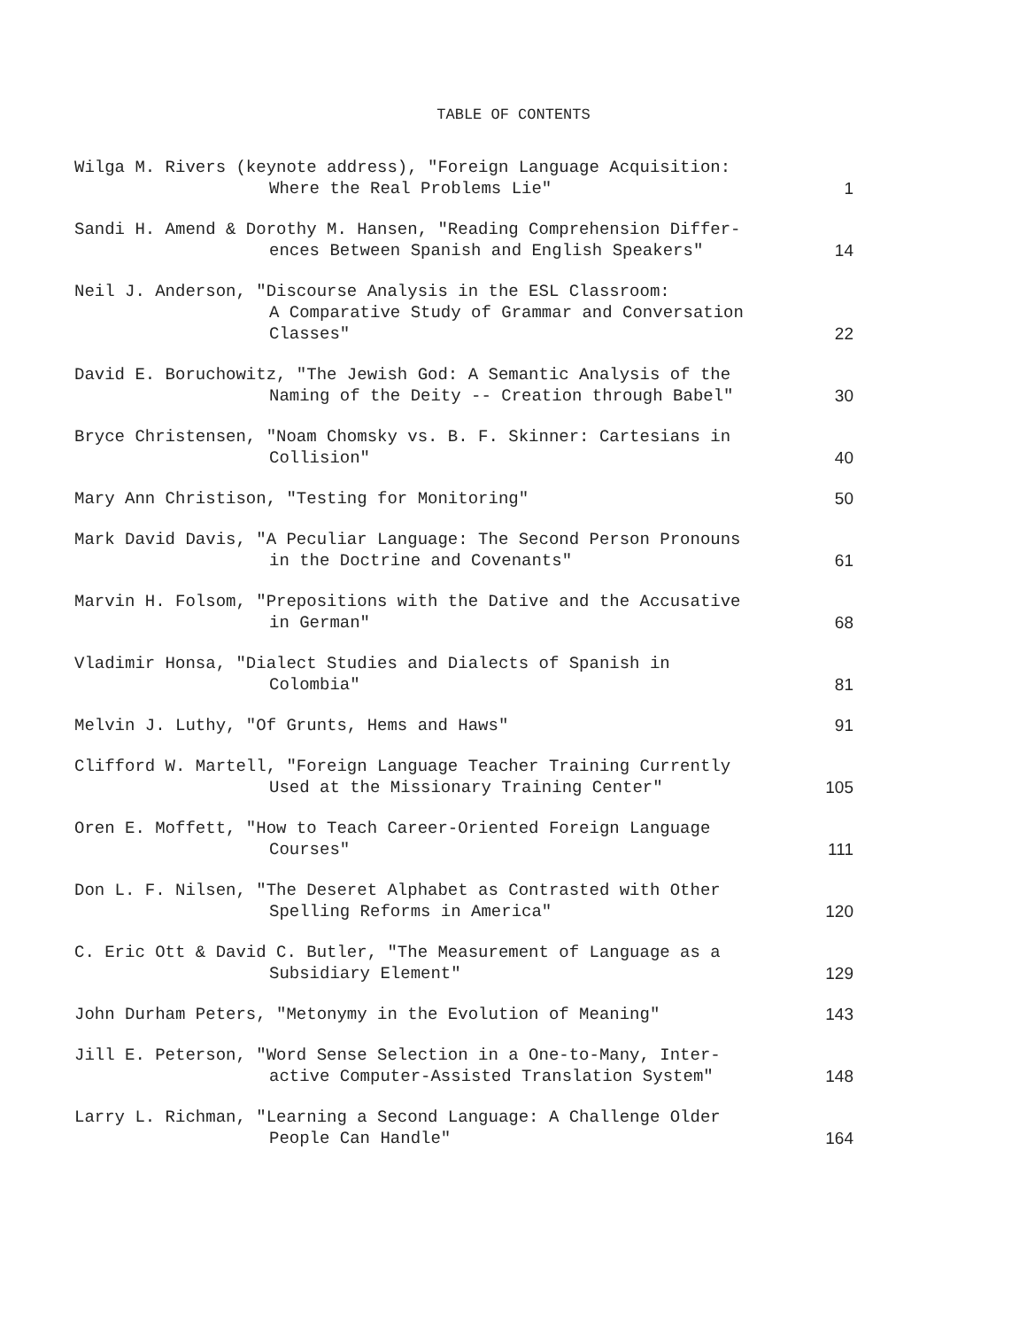TABLE OF CONTENTS
| Wilga M. Rivers (keynote address), "Foreign Language Acquisition: Where the Real Problems Lie" | 1 |
| Sandi H. Amend & Dorothy M. Hansen, "Reading Comprehension Differ- ences Between Spanish and English Speakers" | 14 |
| Neil J. Anderson, "Discourse Analysis in the ESL Classroom: A Comparative Study of Grammar and Conversation Classes" | 22 |
| David E. Boruchowitz, "The Jewish God: A Semantic Analysis of the Naming of the Deity -- Creation through Babel" | 30 |
| Bryce Christensen, "Noam Chomsky vs. B. F. Skinner: Cartesians in Collision" | 40 |
| Mary Ann Christison, "Testing for Monitoring" | 50 |
| Mark David Davis, "A Peculiar Language: The Second Person Pronouns in the Doctrine and Covenants" | 61 |
| Marvin H. Folsom, "Prepositions with the Dative and the Accusative in German" | 68 |
| Vladimir Honsa, "Dialect Studies and Dialects of Spanish in Colombia" | 81 |
| Melvin J. Luthy, "Of Grunts, Hems and Haws" | 91 |
| Clifford W. Martell, "Foreign Language Teacher Training Currently Used at the Missionary Training Center" | 105 |
| Oren E. Moffett, "How to Teach Career-Oriented Foreign Language Courses" | 111 |
| Don L. F. Nilsen, "The Deseret Alphabet as Contrasted with Other Spelling Reforms in America" | 120 |
| C. Eric Ott & David C. Butler, "The Measurement of Language as a Subsidiary Element" | 129 |
| John Durham Peters, "Metonymy in the Evolution of Meaning" | 143 |
| Jill E. Peterson, "Word Sense Selection in a One-to-Many, Inter- active Computer-Assisted Translation System" | 148 |
| Larry L. Richman, "Learning a Second Language: A Challenge Older People Can Handle" | 164 |